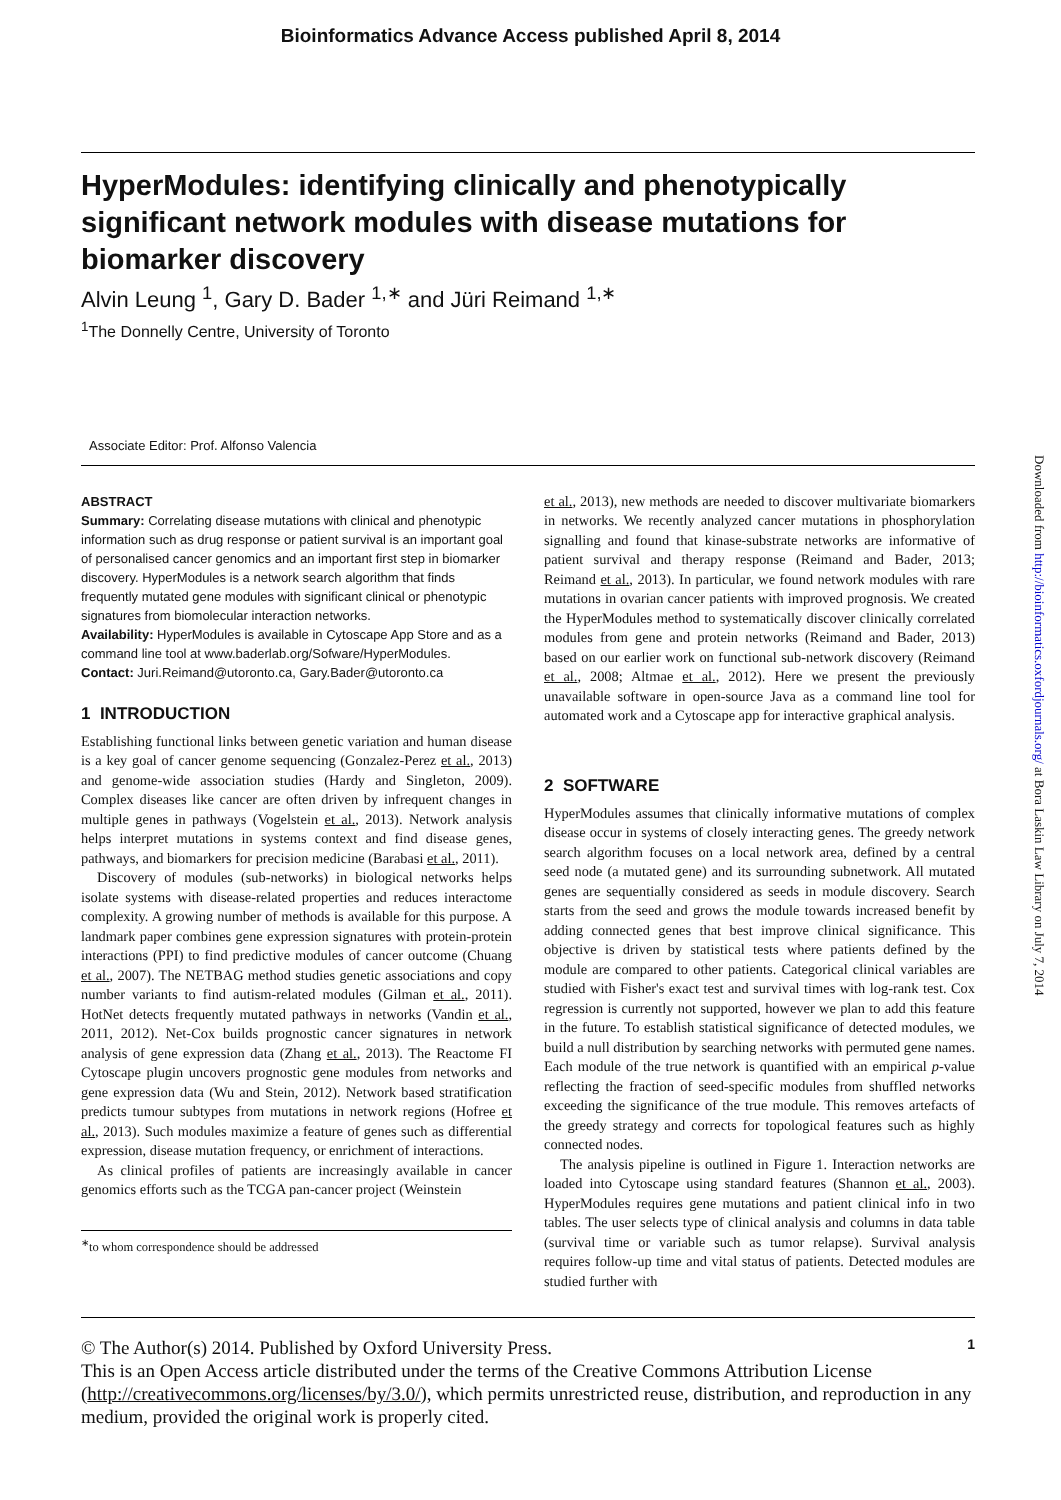Bioinformatics Advance Access published April 8, 2014
HyperModules: identifying clinically and phenotypically significant network modules with disease mutations for biomarker discovery
Alvin Leung <sup>1</sup>, Gary D. Bader <sup>1,∗</sup> and Jüri Reimand <sup>1,∗</sup>
<sup>1</sup> The Donnelly Centre, University of Toronto
Associate Editor: Prof. Alfonso Valencia
ABSTRACT
Summary: Correlating disease mutations with clinical and phenotypic information such as drug response or patient survival is an important goal of personalised cancer genomics and an important first step in biomarker discovery. HyperModules is a network search algorithm that finds frequently mutated gene modules with significant clinical or phenotypic signatures from biomolecular interaction networks.
Availability: HyperModules is available in Cytoscape App Store and as a command line tool at www.baderlab.org/Sofware/HyperModules.
Contact: Juri.Reimand@utoronto.ca, Gary.Bader@utoronto.ca
1 INTRODUCTION
Establishing functional links between genetic variation and human disease is a key goal of cancer genome sequencing (Gonzalez-Perez et al., 2013) and genome-wide association studies (Hardy and Singleton, 2009). Complex diseases like cancer are often driven by infrequent changes in multiple genes in pathways (Vogelstein et al., 2013). Network analysis helps interpret mutations in systems context and find disease genes, pathways, and biomarkers for precision medicine (Barabasi et al., 2011).
Discovery of modules (sub-networks) in biological networks helps isolate systems with disease-related properties and reduces interactome complexity. A growing number of methods is available for this purpose. A landmark paper combines gene expression signatures with protein-protein interactions (PPI) to find predictive modules of cancer outcome (Chuang et al., 2007). The NETBAG method studies genetic associations and copy number variants to find autism-related modules (Gilman et al., 2011). HotNet detects frequently mutated pathways in networks (Vandin et al., 2011, 2012). Net-Cox builds prognostic cancer signatures in network analysis of gene expression data (Zhang et al., 2013). The Reactome FI Cytoscape plugin uncovers prognostic gene modules from networks and gene expression data (Wu and Stein, 2012). Network based stratification predicts tumour subtypes from mutations in network regions (Hofree et al., 2013). Such modules maximize a feature of genes such as differential expression, disease mutation frequency, or enrichment of interactions.
As clinical profiles of patients are increasingly available in cancer genomics efforts such as the TCGA pan-cancer project (Weinstein
<sup>∗</sup>to whom correspondence should be addressed
et al., 2013), new methods are needed to discover multivariate biomarkers in networks. We recently analyzed cancer mutations in phosphorylation signalling and found that kinase-substrate networks are informative of patient survival and therapy response (Reimand and Bader, 2013; Reimand et al., 2013). In particular, we found network modules with rare mutations in ovarian cancer patients with improved prognosis. We created the HyperModules method to systematically discover clinically correlated modules from gene and protein networks (Reimand and Bader, 2013) based on our earlier work on functional sub-network discovery (Reimand et al., 2008; Altmae et al., 2012). Here we present the previously unavailable software in open-source Java as a command line tool for automated work and a Cytoscape app for interactive graphical analysis.
2 SOFTWARE
HyperModules assumes that clinically informative mutations of complex disease occur in systems of closely interacting genes. The greedy network search algorithm focuses on a local network area, defined by a central seed node (a mutated gene) and its surrounding subnetwork. All mutated genes are sequentially considered as seeds in module discovery. Search starts from the seed and grows the module towards increased benefit by adding connected genes that best improve clinical significance. This objective is driven by statistical tests where patients defined by the module are compared to other patients. Categorical clinical variables are studied with Fisher's exact test and survival times with log-rank test. Cox regression is currently not supported, however we plan to add this feature in the future. To establish statistical significance of detected modules, we build a null distribution by searching networks with permuted gene names. Each module of the true network is quantified with an empirical p-value reflecting the fraction of seed-specific modules from shuffled networks exceeding the significance of the true module. This removes artefacts of the greedy strategy and corrects for topological features such as highly connected nodes.
The analysis pipeline is outlined in Figure 1. Interaction networks are loaded into Cytoscape using standard features (Shannon et al., 2003). HyperModules requires gene mutations and patient clinical info in two tables. The user selects type of clinical analysis and columns in data table (survival time or variable such as tumor relapse). Survival analysis requires follow-up time and vital status of patients. Detected modules are studied further with
1 © The Author(s) 2014. Published by Oxford University Press.
This is an Open Access article distributed under the terms of the Creative Commons Attribution License (http://creativecommons.org/licenses/by/3.0/), which permits unrestricted reuse, distribution, and reproduction in any medium, provided the original work is properly cited.
Downloaded from http://bioinformatics.oxfordjournals.org/ at Bora Laskin Law Library on July 7, 2014